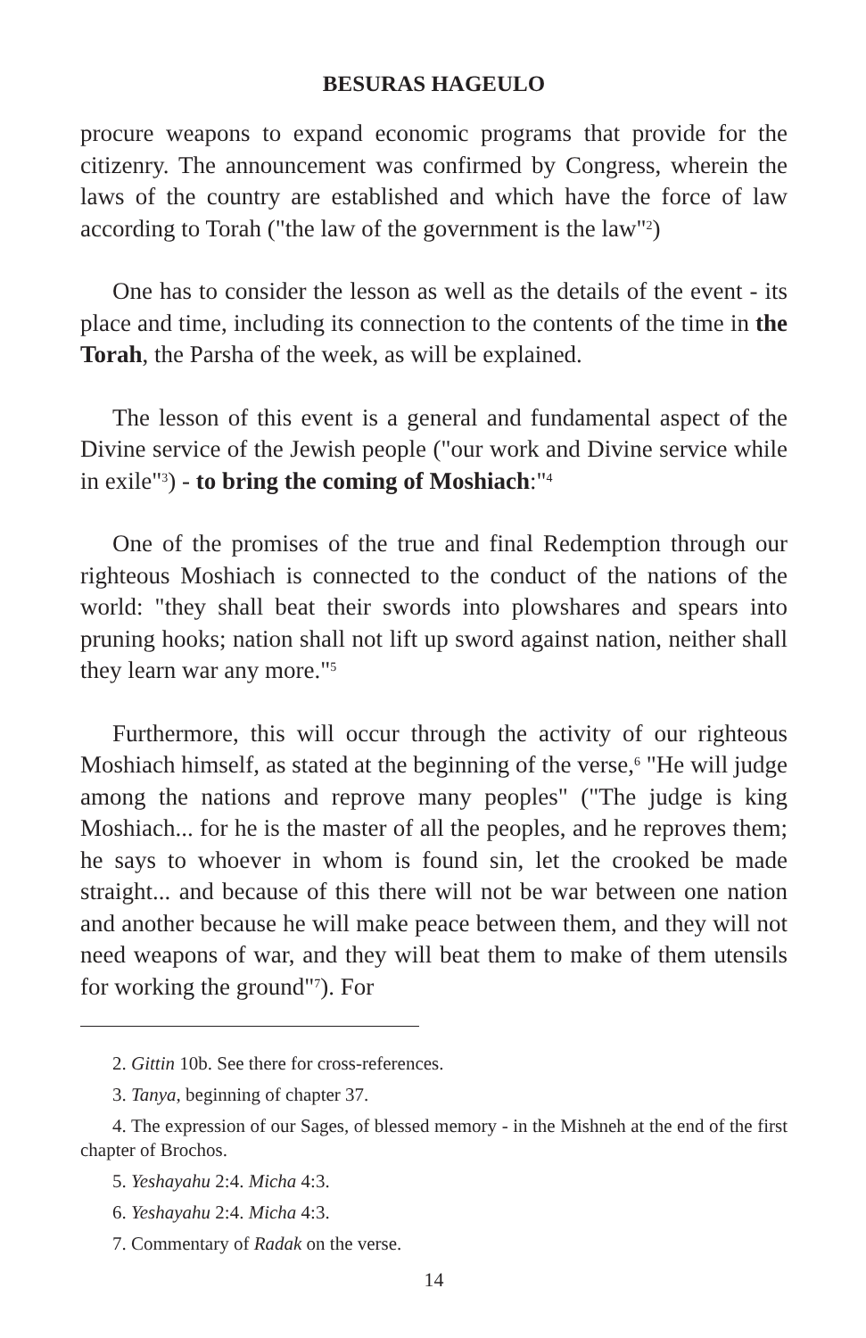BESURAS HAGEULO
procure weapons to expand economic programs that provide for the citizenry. The announcement was confirmed by Congress, wherein the laws of the country are established and which have the force of law according to Torah ("the law of the government is the law"<sup>2</sup>)
One has to consider the lesson as well as the details of the event - its place and time, including its connection to the contents of the time in the Torah, the Parsha of the week, as will be explained.
The lesson of this event is a general and fundamental aspect of the Divine service of the Jewish people ("our work and Divine service while in exile"<sup>3</sup>) - to bring the coming of Moshiach:"<sup>4</sup>
One of the promises of the true and final Redemption through our righteous Moshiach is connected to the conduct of the nations of the world: "they shall beat their swords into plowshares and spears into pruning hooks; nation shall not lift up sword against nation, neither shall they learn war any more."<sup>5</sup>
Furthermore, this will occur through the activity of our righteous Moshiach himself, as stated at the beginning of the verse,<sup>6</sup> "He will judge among the nations and reprove many peoples" ("The judge is king Moshiach... for he is the master of all the peoples, and he reproves them; he says to whoever in whom is found sin, let the crooked be made straight... and because of this there will not be war between one nation and another because he will make peace between them, and they will not need weapons of war, and they will beat them to make of them utensils for working the ground"<sup>7</sup>). For
2. Gittin 10b. See there for cross-references.
3. Tanya, beginning of chapter 37.
4. The expression of our Sages, of blessed memory - in the Mishneh at the end of the first chapter of Brochos.
5. Yeshayahu 2:4. Micha 4:3.
6. Yeshayahu 2:4. Micha 4:3.
7. Commentary of Radak on the verse.
14